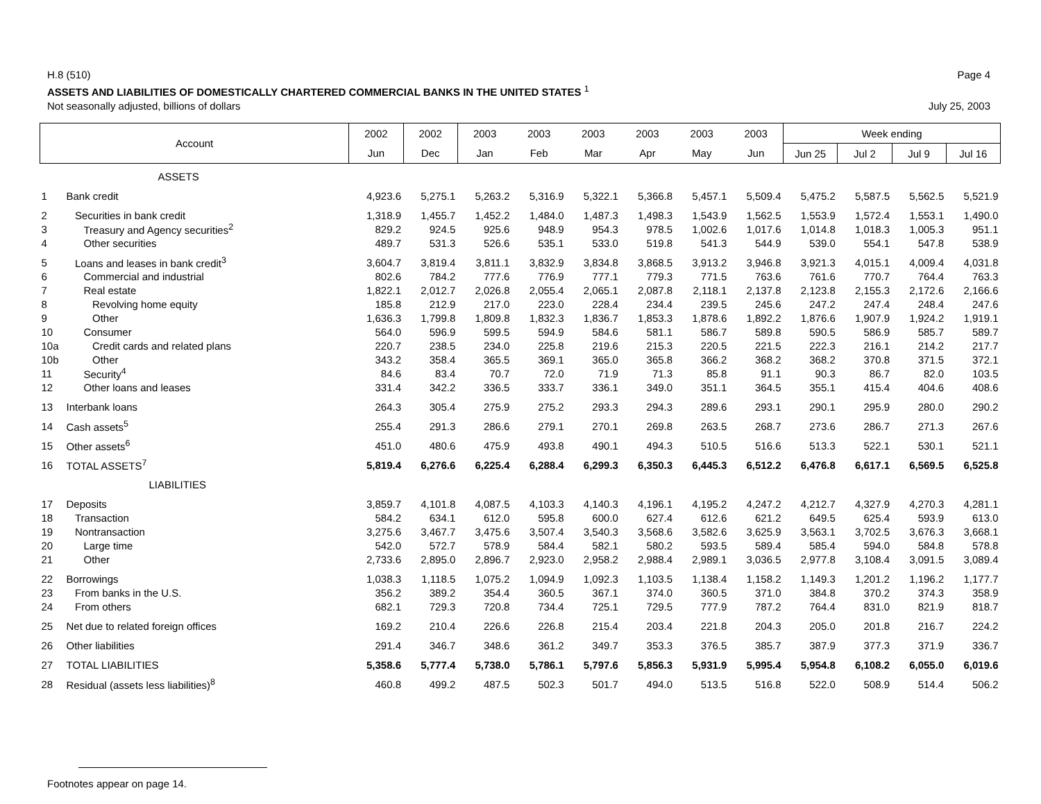H.8 (510) Page 4
ASSETS AND LIABILITIES OF DOMESTICALLY CHARTERED COMMERCIAL BANKS IN THE UNITED STATES <sup>1</sup>
Not seasonally adjusted, billions of dollars July 25, 2003
| Account | | 2002 | 2002 | 2003 | 2003 | 2003 | 2003 | 2003 | 2003 | Week ending | | | |
| --- | --- | --- | --- | --- | --- | --- | --- | --- | --- | --- | --- | --- | --- |
| | | Jun | Dec | Jan | Feb | Mar | Apr | May | Jun | Jun 25 | Jul 2 | Jul 9 | Jul 16 |
| | ASSETS | | | | | | | | | | | | |
| 1 | Bank credit | 4,923.6 | 5,275.1 | 5,263.2 | 5,316.9 | 5,322.1 | 5,366.8 | 5,457.1 | 5,509.4 | 5,475.2 | 5,587.5 | 5,562.5 | 5,521.9 |
| 2 | Securities in bank credit | 1,318.9 | 1,455.7 | 1,452.2 | 1,484.0 | 1,487.3 | 1,498.3 | 1,543.9 | 1,562.5 | 1,553.9 | 1,572.4 | 1,553.1 | 1,490.0 |
| 3 | Treasury and Agency securities<sup>2</sup> | 829.2 | 924.5 | 925.6 | 948.9 | 954.3 | 978.5 | 1,002.6 | 1,017.6 | 1,014.8 | 1,018.3 | 1,005.3 | 951.1 |
| 4 | Other securities | 489.7 | 531.3 | 526.6 | 535.1 | 533.0 | 519.8 | 541.3 | 544.9 | 539.0 | 554.1 | 547.8 | 538.9 |
| 5 | Loans and leases in bank credit<sup>3</sup> | 3,604.7 | 3,819.4 | 3,811.1 | 3,832.9 | 3,834.8 | 3,868.5 | 3,913.2 | 3,946.8 | 3,921.3 | 4,015.1 | 4,009.4 | 4,031.8 |
| 6 | Commercial and industrial | 802.6 | 784.2 | 777.6 | 776.9 | 777.1 | 779.3 | 771.5 | 763.6 | 761.6 | 770.7 | 764.4 | 763.3 |
| 7 | Real estate | 1,822.1 | 2,012.7 | 2,026.8 | 2,055.4 | 2,065.1 | 2,087.8 | 2,118.1 | 2,137.8 | 2,123.8 | 2,155.3 | 2,172.6 | 2,166.6 |
| 8 | Revolving home equity | 185.8 | 212.9 | 217.0 | 223.0 | 228.4 | 234.4 | 239.5 | 245.6 | 247.2 | 247.4 | 248.4 | 247.6 |
| 9 | Other | 1,636.3 | 1,799.8 | 1,809.8 | 1,832.3 | 1,836.7 | 1,853.3 | 1,878.6 | 1,892.2 | 1,876.6 | 1,907.9 | 1,924.2 | 1,919.1 |
| 10 | Consumer | 564.0 | 596.9 | 599.5 | 594.9 | 584.6 | 581.1 | 586.7 | 589.8 | 590.5 | 586.9 | 585.7 | 589.7 |
| 10a | Credit cards and related plans | 220.7 | 238.5 | 234.0 | 225.8 | 219.6 | 215.3 | 220.5 | 221.5 | 222.3 | 216.1 | 214.2 | 217.7 |
| 10b | Other | 343.2 | 358.4 | 365.5 | 369.1 | 365.0 | 365.8 | 366.2 | 368.2 | 368.2 | 370.8 | 371.5 | 372.1 |
| 11 | Security<sup>4</sup> | 84.6 | 83.4 | 70.7 | 72.0 | 71.9 | 71.3 | 85.8 | 91.1 | 90.3 | 86.7 | 82.0 | 103.5 |
| 12 | Other loans and leases | 331.4 | 342.2 | 336.5 | 333.7 | 336.1 | 349.0 | 351.1 | 364.5 | 355.1 | 415.4 | 404.6 | 408.6 |
| 13 | Interbank loans | 264.3 | 305.4 | 275.9 | 275.2 | 293.3 | 294.3 | 289.6 | 293.1 | 290.1 | 295.9 | 280.0 | 290.2 |
| 14 | Cash assets<sup>5</sup> | 255.4 | 291.3 | 286.6 | 279.1 | 270.1 | 269.8 | 263.5 | 268.7 | 273.6 | 286.7 | 271.3 | 267.6 |
| 15 | Other assets<sup>6</sup> | 451.0 | 480.6 | 475.9 | 493.8 | 490.1 | 494.3 | 510.5 | 516.6 | 513.3 | 522.1 | 530.1 | 521.1 |
| 16 | TOTAL ASSETS<sup>7</sup> | 5,819.4 | 6,276.6 | 6,225.4 | 6,288.4 | 6,299.3 | 6,350.3 | 6,445.3 | 6,512.2 | 6,476.8 | 6,617.1 | 6,569.5 | 6,525.8 |
| | LIABILITIES | | | | | | | | | | | | |
| 17 | Deposits | 3,859.7 | 4,101.8 | 4,087.5 | 4,103.3 | 4,140.3 | 4,196.1 | 4,195.2 | 4,247.2 | 4,212.7 | 4,327.9 | 4,270.3 | 4,281.1 |
| 18 | Transaction | 584.2 | 634.1 | 612.0 | 595.8 | 600.0 | 627.4 | 612.6 | 621.2 | 649.5 | 625.4 | 593.9 | 613.0 |
| 19 | Nontransaction | 3,275.6 | 3,467.7 | 3,475.6 | 3,507.4 | 3,540.3 | 3,568.6 | 3,582.6 | 3,625.9 | 3,563.1 | 3,702.5 | 3,676.3 | 3,668.1 |
| 20 | Large time | 542.0 | 572.7 | 578.9 | 584.4 | 582.1 | 580.2 | 593.5 | 589.4 | 585.4 | 594.0 | 584.8 | 578.8 |
| 21 | Other | 2,733.6 | 2,895.0 | 2,896.7 | 2,923.0 | 2,958.2 | 2,988.4 | 2,989.1 | 3,036.5 | 2,977.8 | 3,108.4 | 3,091.5 | 3,089.4 |
| 22 | Borrowings | 1,038.3 | 1,118.5 | 1,075.2 | 1,094.9 | 1,092.3 | 1,103.5 | 1,138.4 | 1,158.2 | 1,149.3 | 1,201.2 | 1,196.2 | 1,177.7 |
| 23 | From banks in the U.S. | 356.2 | 389.2 | 354.4 | 360.5 | 367.1 | 374.0 | 360.5 | 371.0 | 384.8 | 370.2 | 374.3 | 358.9 |
| 24 | From others | 682.1 | 729.3 | 720.8 | 734.4 | 725.1 | 729.5 | 777.9 | 787.2 | 764.4 | 831.0 | 821.9 | 818.7 |
| 25 | Net due to related foreign offices | 169.2 | 210.4 | 226.6 | 226.8 | 215.4 | 203.4 | 221.8 | 204.3 | 205.0 | 201.8 | 216.7 | 224.2 |
| 26 | Other liabilities | 291.4 | 346.7 | 348.6 | 361.2 | 349.7 | 353.3 | 376.5 | 385.7 | 387.9 | 377.3 | 371.9 | 336.7 |
| 27 | TOTAL LIABILITIES | 5,358.6 | 5,777.4 | 5,738.0 | 5,786.1 | 5,797.6 | 5,856.3 | 5,931.9 | 5,995.4 | 5,954.8 | 6,108.2 | 6,055.0 | 6,019.6 |
| 28 | Residual (assets less liabilities)<sup>8</sup> | 460.8 | 499.2 | 487.5 | 502.3 | 501.7 | 494.0 | 513.5 | 516.8 | 522.0 | 508.9 | 514.4 | 506.2 |
Footnotes appear on page 14.